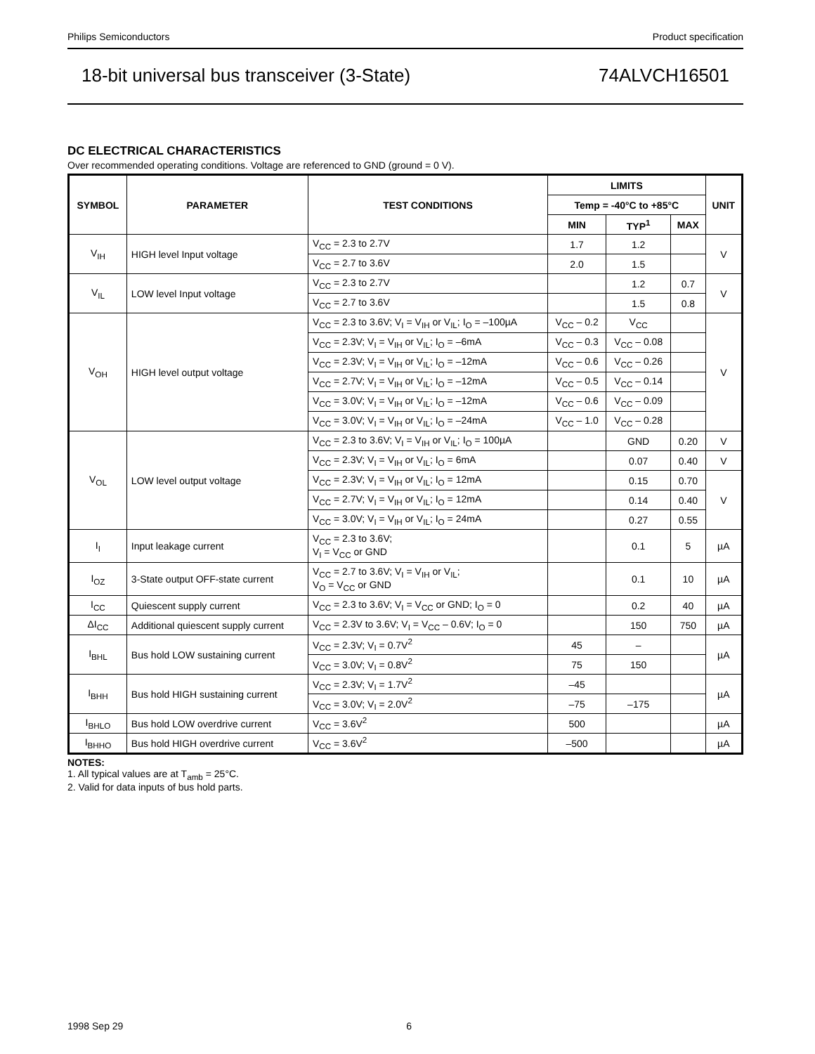Philips Semiconductors Product specification
18-bit universal bus transceiver (3-State) 74ALVCH16501
DC ELECTRICAL CHARACTERISTICS
Over recommended operating conditions. Voltage are referenced to GND (ground = 0 V).
| SYMBOL | PARAMETER | TEST CONDITIONS | LIMITS | | | UNIT |
| --- | --- | --- | --- | --- | --- | --- |
| | | | Temp = -40°C to +85°C | | | |
| | | | MIN | TYP<sup>1</sup> | MAX | |
| V<sub>IH</sub> | HIGH level Input voltage | V<sub>CC</sub> = 2.3 to 2.7V | 1.7 | 1.2 | | V |
| | | V<sub>CC</sub> = 2.7 to 3.6V | 2.0 | 1.5 | | |
| V<sub>IL</sub> | LOW level Input voltage | V<sub>CC</sub> = 2.3 to 2.7V | | 1.2 | 0.7 | V |
| | | V<sub>CC</sub> = 2.7 to 3.6V | | 1.5 | 0.8 | |
| V<sub>OH</sub> | HIGH level output voltage | V<sub>CC</sub> = 2.3 to 3.6V; V<sub>I</sub> = V<sub>IH</sub> or V<sub>IL</sub>; I<sub>O</sub> = –100µA | V<sub>CC</sub> – 0.2 | V<sub>CC</sub> | | V |
| | | V<sub>CC</sub> = 2.3V; V<sub>I</sub> = V<sub>IH</sub> or V<sub>IL</sub>; I<sub>O</sub> = –6mA | V<sub>CC</sub> – 0.3 | V<sub>CC</sub> – 0.08 | | |
| | | V<sub>CC</sub> = 2.3V; V<sub>I</sub> = V<sub>IH</sub> or V<sub>IL</sub>; I<sub>O</sub> = –12mA | V<sub>CC</sub> – 0.6 | V<sub>CC</sub> – 0.26 | | |
| | | V<sub>CC</sub> = 2.7V; V<sub>I</sub> = V<sub>IH</sub> or V<sub>IL</sub>; I<sub>O</sub> = –12mA | V<sub>CC</sub> – 0.5 | V<sub>CC</sub> – 0.14 | | |
| | | V<sub>CC</sub> = 3.0V; V<sub>I</sub> = V<sub>IH</sub> or V<sub>IL</sub>; I<sub>O</sub> = –12mA | V<sub>CC</sub> – 0.6 | V<sub>CC</sub> – 0.09 | | |
| | | V<sub>CC</sub> = 3.0V; V<sub>I</sub> = V<sub>IH</sub> or V<sub>IL</sub>; I<sub>O</sub> = –24mA | V<sub>CC</sub> – 1.0 | V<sub>CC</sub> – 0.28 | | |
| V<sub>OL</sub> | LOW level output voltage | V<sub>CC</sub> = 2.3 to 3.6V; V<sub>I</sub> = V<sub>IH</sub> or V<sub>IL</sub>; I<sub>O</sub> = 100µA | | GND | 0.20 | V |
| | | V<sub>CC</sub> = 2.3V; V<sub>I</sub> = V<sub>IH</sub> or V<sub>IL</sub>; I<sub>O</sub> = 6mA | | 0.07 | 0.40 | V |
| | | V<sub>CC</sub> = 2.3V; V<sub>I</sub> = V<sub>IH</sub> or V<sub>IL</sub>; I<sub>O</sub> = 12mA | | 0.15 | 0.70 | V |
| | | V<sub>CC</sub> = 2.7V; V<sub>I</sub> = V<sub>IH</sub> or V<sub>IL</sub>; I<sub>O</sub> = 12mA | | 0.14 | 0.40 | |
| | | V<sub>CC</sub> = 3.0V; V<sub>I</sub> = V<sub>IH</sub> or V<sub>IL</sub>; I<sub>O</sub> = 24mA | | 0.27 | 0.55 | |
| I<sub>I</sub> | Input leakage current | V<sub>CC</sub> = 2.3 to 3.6V; V<sub>I</sub> = V<sub>CC</sub> or GND | | 0.1 | 5 | µA |
| I<sub>OZ</sub> | 3-State output OFF-state current | V<sub>CC</sub> = 2.7 to 3.6V; V<sub>I</sub> = V<sub>IH</sub> or V<sub>IL</sub>; V<sub>O</sub> = V<sub>CC</sub> or GND | | 0.1 | 10 | µA |
| I<sub>CC</sub> | Quiescent supply current | V<sub>CC</sub> = 2.3 to 3.6V; V<sub>I</sub> = V<sub>CC</sub> or GND; I<sub>O</sub> = 0 | | 0.2 | 40 | µA |
| ΔI<sub>CC</sub> | Additional quiescent supply current | V<sub>CC</sub> = 2.3V to 3.6V; V<sub>I</sub> = V<sub>CC</sub> – 0.6V; I<sub>O</sub> = 0 | | 150 | 750 | µA |
| I<sub>BHL</sub> | Bus hold LOW sustaining current | V<sub>CC</sub> = 2.3V; V<sub>I</sub> = 0.7V<sup>2</sup> | 45 | – | | µA |
| | | V<sub>CC</sub> = 3.0V; V<sub>I</sub> = 0.8V<sup>2</sup> | 75 | 150 | | |
| I<sub>BHH</sub> | Bus hold HIGH sustaining current | V<sub>CC</sub> = 2.3V; V<sub>I</sub> = 1.7V<sup>2</sup> | –45 | | | µA |
| | | V<sub>CC</sub> = 3.0V; V<sub>I</sub> = 2.0V<sup>2</sup> | –75 | –175 | | |
| I<sub>BHLO</sub> | Bus hold LOW overdrive current | V<sub>CC</sub> = 3.6V<sup>2</sup> | 500 | | | µA |
| I<sub>BHHO</sub> | Bus hold HIGH overdrive current | V<sub>CC</sub> = 3.6V<sup>2</sup> | –500 | | | µA |
NOTES:
1. All typical values are at T<sub>amb</sub> = 25°C.
2. Valid for data inputs of bus hold parts.
1998 Sep 29 6